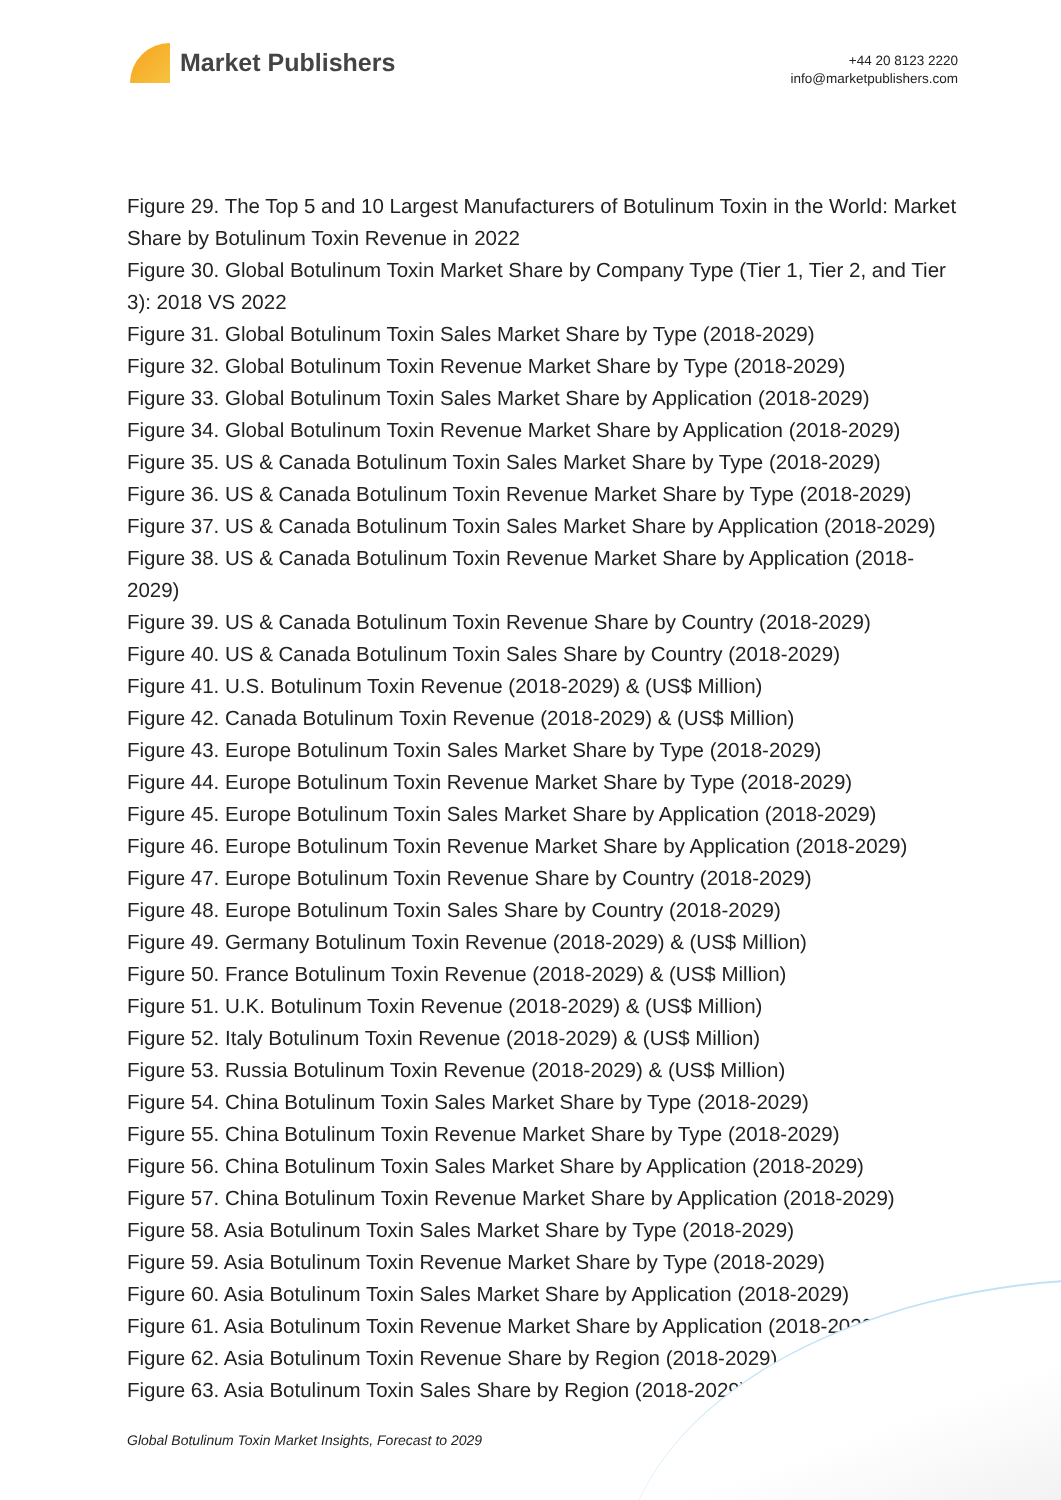Market Publishers
+44 20 8123 2220
info@marketpublishers.com
Figure 29. The Top 5 and 10 Largest Manufacturers of Botulinum Toxin in the World: Market Share by Botulinum Toxin Revenue in 2022
Figure 30. Global Botulinum Toxin Market Share by Company Type (Tier 1, Tier 2, and Tier 3): 2018 VS 2022
Figure 31. Global Botulinum Toxin Sales Market Share by Type (2018-2029)
Figure 32. Global Botulinum Toxin Revenue Market Share by Type (2018-2029)
Figure 33. Global Botulinum Toxin Sales Market Share by Application (2018-2029)
Figure 34. Global Botulinum Toxin Revenue Market Share by Application (2018-2029)
Figure 35. US & Canada Botulinum Toxin Sales Market Share by Type (2018-2029)
Figure 36. US & Canada Botulinum Toxin Revenue Market Share by Type (2018-2029)
Figure 37. US & Canada Botulinum Toxin Sales Market Share by Application (2018-2029)
Figure 38. US & Canada Botulinum Toxin Revenue Market Share by Application (2018-2029)
Figure 39. US & Canada Botulinum Toxin Revenue Share by Country (2018-2029)
Figure 40. US & Canada Botulinum Toxin Sales Share by Country (2018-2029)
Figure 41. U.S. Botulinum Toxin Revenue (2018-2029) & (US$ Million)
Figure 42. Canada Botulinum Toxin Revenue (2018-2029) & (US$ Million)
Figure 43. Europe Botulinum Toxin Sales Market Share by Type (2018-2029)
Figure 44. Europe Botulinum Toxin Revenue Market Share by Type (2018-2029)
Figure 45. Europe Botulinum Toxin Sales Market Share by Application (2018-2029)
Figure 46. Europe Botulinum Toxin Revenue Market Share by Application (2018-2029)
Figure 47. Europe Botulinum Toxin Revenue Share by Country (2018-2029)
Figure 48. Europe Botulinum Toxin Sales Share by Country (2018-2029)
Figure 49. Germany Botulinum Toxin Revenue (2018-2029) & (US$ Million)
Figure 50. France Botulinum Toxin Revenue (2018-2029) & (US$ Million)
Figure 51. U.K. Botulinum Toxin Revenue (2018-2029) & (US$ Million)
Figure 52. Italy Botulinum Toxin Revenue (2018-2029) & (US$ Million)
Figure 53. Russia Botulinum Toxin Revenue (2018-2029) & (US$ Million)
Figure 54. China Botulinum Toxin Sales Market Share by Type (2018-2029)
Figure 55. China Botulinum Toxin Revenue Market Share by Type (2018-2029)
Figure 56. China Botulinum Toxin Sales Market Share by Application (2018-2029)
Figure 57. China Botulinum Toxin Revenue Market Share by Application (2018-2029)
Figure 58. Asia Botulinum Toxin Sales Market Share by Type (2018-2029)
Figure 59. Asia Botulinum Toxin Revenue Market Share by Type (2018-2029)
Figure 60. Asia Botulinum Toxin Sales Market Share by Application (2018-2029)
Figure 61. Asia Botulinum Toxin Revenue Market Share by Application (2018-2029)
Figure 62. Asia Botulinum Toxin Revenue Share by Region (2018-2029)
Figure 63. Asia Botulinum Toxin Sales Share by Region (2018-2029)
Global Botulinum Toxin Market Insights, Forecast to 2029